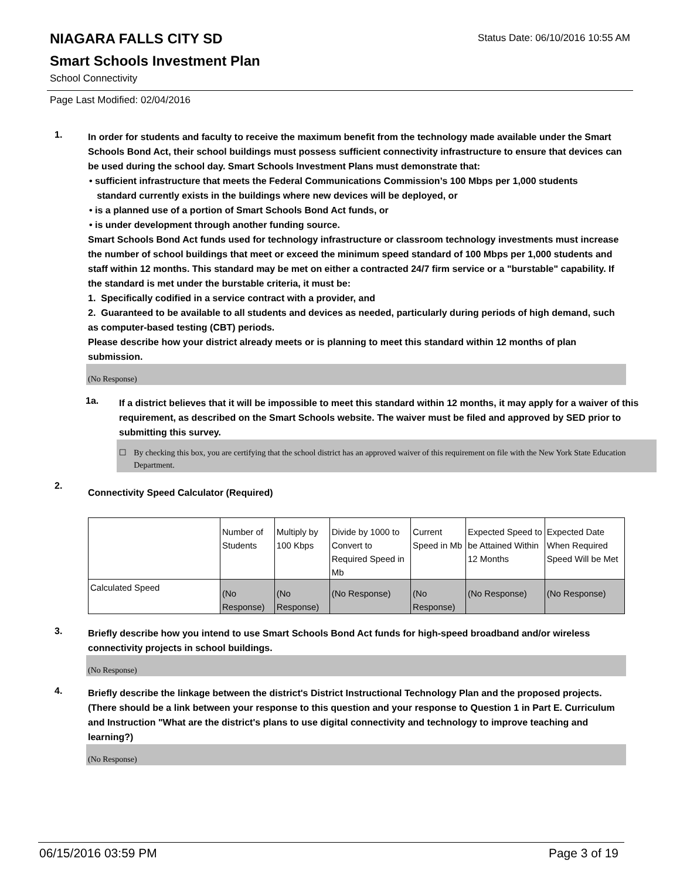Status Date: 06/10/2016 10:55 AM
NIAGARA FALLS CITY SD
Smart Schools Investment Plan
School Connectivity
Page Last Modified: 02/04/2016
1.
In order for students and faculty to receive the maximum benefit from the technology made available under the Smart Schools Bond Act, their school buildings must possess sufficient connectivity infrastructure to ensure that devices can be used during the school day. Smart Schools Investment Plans must demonstrate that:
• sufficient infrastructure that meets the Federal Communications Commission’s 100 Mbps per 1,000 students
standard currently exists in the buildings where new devices will be deployed, or
• is a planned use of a portion of Smart Schools Bond Act funds, or
• is under development through another funding source.
Smart Schools Bond Act funds used for technology infrastructure or classroom technology investments must increase the number of school buildings that meet or exceed the minimum speed standard of 100 Mbps per 1,000 students and staff within 12 months. This standard may be met on either a contracted 24/7 firm service or a "burstable" capability. If the standard is met under the burstable criteria, it must be:
1. Specifically codified in a service contract with a provider, and
2. Guaranteed to be available to all students and devices as needed, particularly during periods of high demand, such as computer-based testing (CBT) periods.
Please describe how your district already meets or is planning to meet this standard within 12 months of plan submission.
(No Response)
1a.
If a district believes that it will be impossible to meet this standard within 12 months, it may apply for a waiver of this requirement, as described on the Smart Schools website. The waiver must be filed and approved by SED prior to submitting this survey.
☐ By checking this box, you are certifying that the school district has an approved waiver of this requirement on file with the New York State Education Department.
2.
Connectivity Speed Calculator (Required)
| | Number of Students | Multiply by 100 Kbps | Divide by 1000 to Convert to Required Speed in Mb | Current Speed in Mb | Expected Speed to be Attained Within 12 Months | Expected Date When Required Speed Will be Met |
| Calculated Speed | (No Response) | (No Response) | (No Response) | (No Response) | (No Response) | (No Response) |
3.
Briefly describe how you intend to use Smart Schools Bond Act funds for high-speed broadband and/or wireless connectivity projects in school buildings.
(No Response)
4.
Briefly describe the linkage between the district's District Instructional Technology Plan and the proposed projects. (There should be a link between your response to this question and your response to Question 1 in Part E. Curriculum and Instruction "What are the district's plans to use digital connectivity and technology to improve teaching and learning?)
(No Response)
06/15/2016 03:59 PM Page 3 of 19